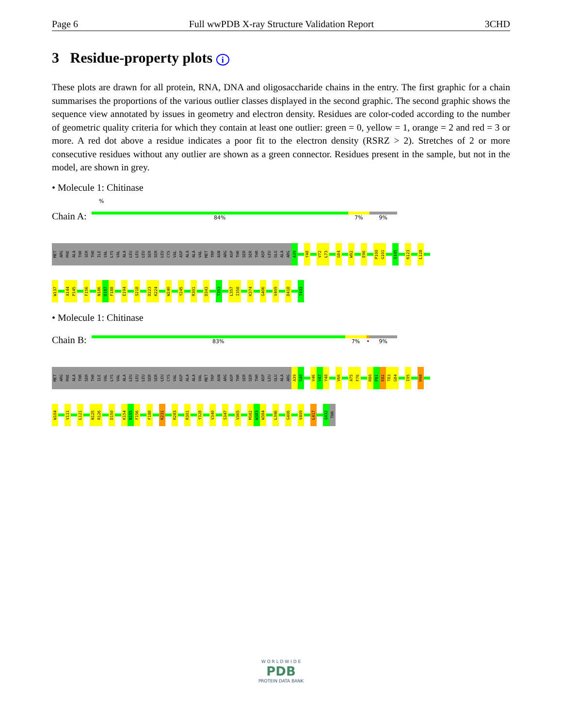Page 6 Full wwPDB X-ray Structure Validation Report 3CHD
3 Residue-property plots i
These plots are drawn for all protein, RNA, DNA and oligosaccharide chains in the entry. The first graphic for a chain summarises the proportions of the various outlier classes displayed in the second graphic. The second graphic shows the sequence view annotated by issues in geometry and electron density. Residues are color-coded according to the number of geometric quality criteria for which they contain at least one outlier: green = 0, yellow = 1, orange = 2 and red = 3 or more. A red dot above a residue indicates a poor fit to the electron density (RSRZ > 2). Stretches of 2 or more consecutive residues without any outlier are shown as a green connector. Residues present in the sample, but not in the model, are shown in grey.
• Molecule 1: Chitinase
%
Chain A:
84% 7% 9%
MET
ARG
PHE
ALA
THR
SER
THR
ILE
VAL
LYS
VAL
ALA
LEU
LEU
LEU
SER
SER
LEU
CYS
VAL
ASP
ALA
ALA
VAL
MET
TRP
ASN
ARG
ASP
THR
SER
SER
THR
ASP
LEU
GLU
ALA
ARG
A39
Y48
V72
L73
G84
W92
E96
P100
G101
S105
K123
L128
W137
A144
P145
F156
N186
D187
F188
E194
S218
D223
K224
W240
Y245
R301
D343
T353
L357
I358
K374
G406
V409
D418
T433
• Molecule 1: Chitinase
Chain B:
83% 7% • 9%
MET
ARG
PHE
ALA
THR
SER
THR
ILE
VAL
LYS
VAL
ALA
LEU
LEU
LEU
SER
SER
LEU
CYS
VAL
ASP
ALA
ALA
VAL
MET
TRP
ASN
ARG
ASP
THR
SER
SER
THR
ASP
LEU
GLU
ALA
ARG
A39
S40
V46
V47
Y48
V66
A75
F76
R80
P81
E82
T83
G84
I95
H98
W104
V111
L121
N125
R126
D150
K154
N155
F156
F188
K231
R283
R301
Y328
V340
S347
V365
M382
W383
W384
L396
G406
V409
L417
Q432
THR
W O R L D W I D E
PDB
PROTEIN DATA BANK